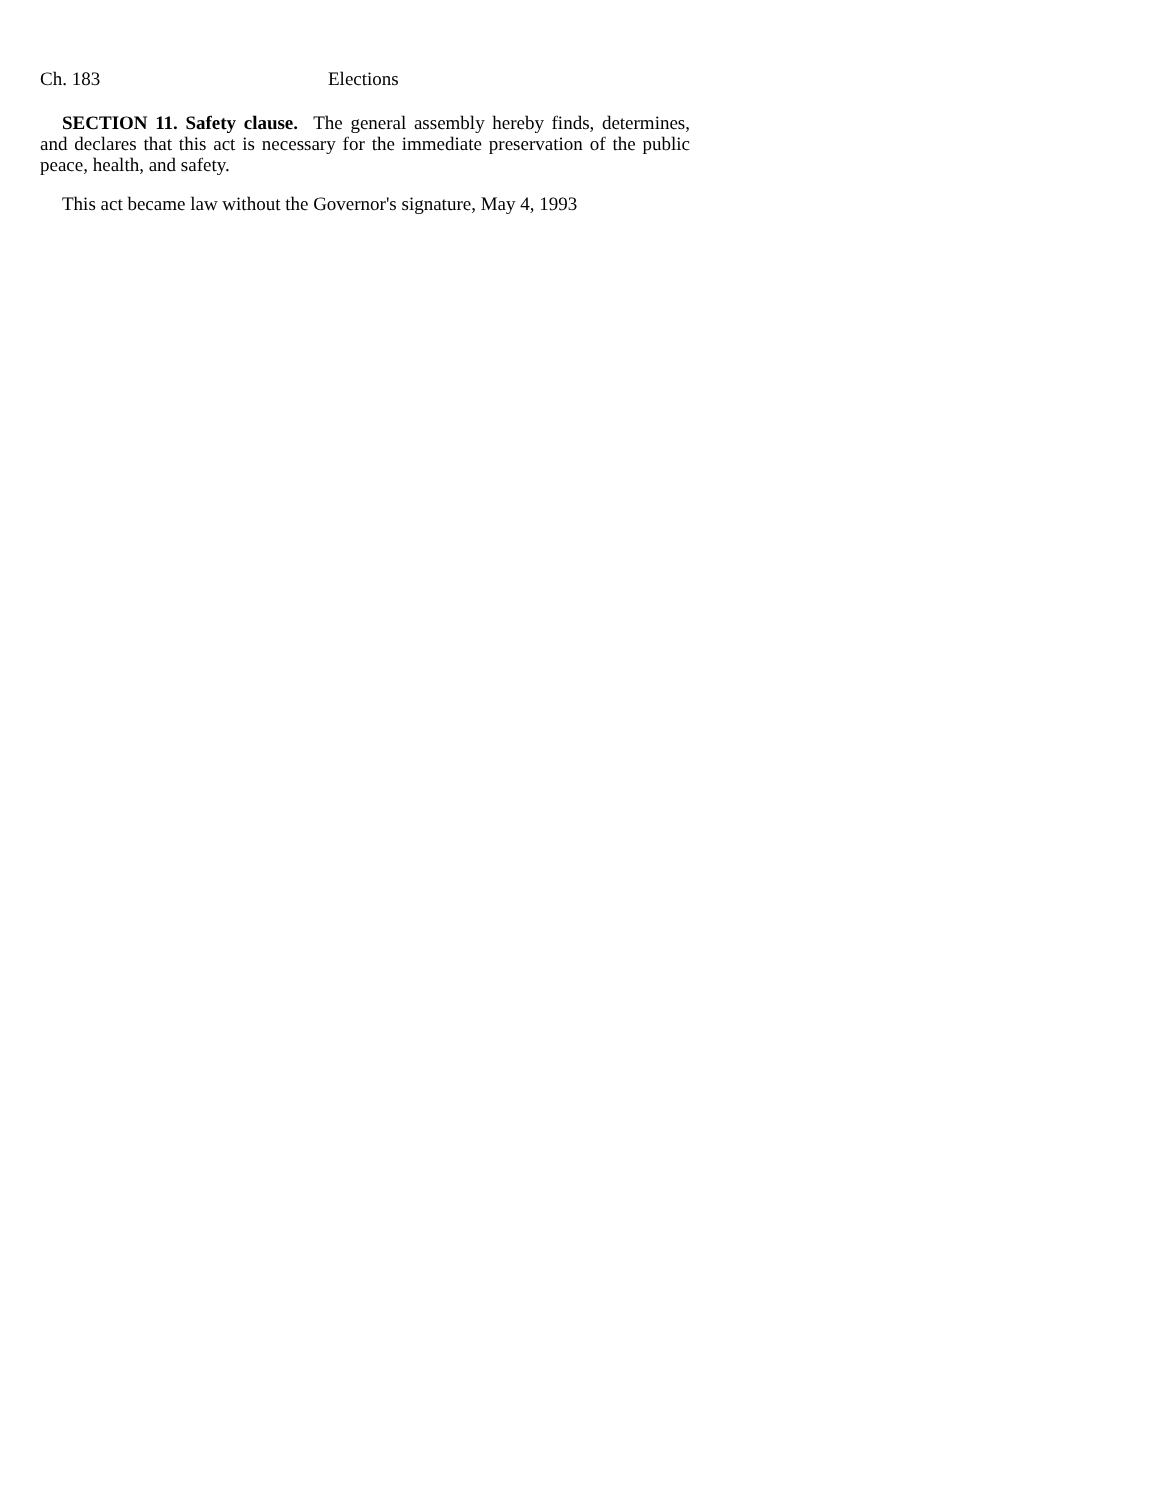Ch. 183 Elections
SECTION 11. Safety clause. The general assembly hereby finds, determines, and declares that this act is necessary for the immediate preservation of the public peace, health, and safety.
This act became law without the Governor's signature, May 4, 1993